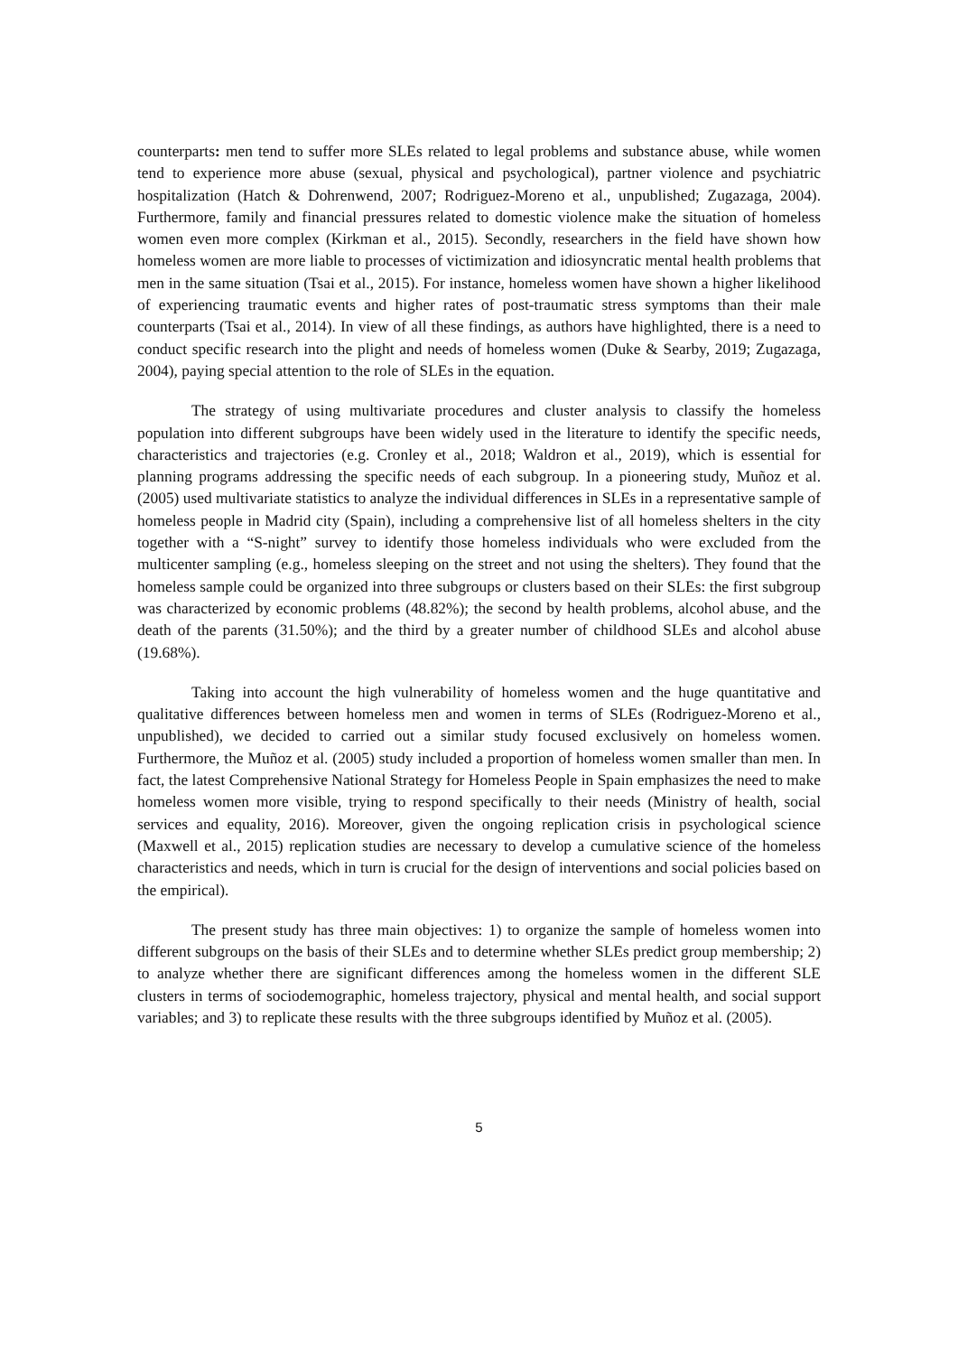counterparts: men tend to suffer more SLEs related to legal problems and substance abuse, while women tend to experience more abuse (sexual, physical and psychological), partner violence and psychiatric hospitalization (Hatch & Dohrenwend, 2007; Rodriguez-Moreno et al., unpublished; Zugazaga, 2004). Furthermore, family and financial pressures related to domestic violence make the situation of homeless women even more complex (Kirkman et al., 2015). Secondly, researchers in the field have shown how homeless women are more liable to processes of victimization and idiosyncratic mental health problems that men in the same situation (Tsai et al., 2015). For instance, homeless women have shown a higher likelihood of experiencing traumatic events and higher rates of post-traumatic stress symptoms than their male counterparts (Tsai et al., 2014). In view of all these findings, as authors have highlighted, there is a need to conduct specific research into the plight and needs of homeless women (Duke & Searby, 2019; Zugazaga, 2004), paying special attention to the role of SLEs in the equation.
The strategy of using multivariate procedures and cluster analysis to classify the homeless population into different subgroups have been widely used in the literature to identify the specific needs, characteristics and trajectories (e.g. Cronley et al., 2018; Waldron et al., 2019), which is essential for planning programs addressing the specific needs of each subgroup. In a pioneering study, Muñoz et al. (2005) used multivariate statistics to analyze the individual differences in SLEs in a representative sample of homeless people in Madrid city (Spain), including a comprehensive list of all homeless shelters in the city together with a “S-night” survey to identify those homeless individuals who were excluded from the multicenter sampling (e.g., homeless sleeping on the street and not using the shelters). They found that the homeless sample could be organized into three subgroups or clusters based on their SLEs: the first subgroup was characterized by economic problems (48.82%); the second by health problems, alcohol abuse, and the death of the parents (31.50%); and the third by a greater number of childhood SLEs and alcohol abuse (19.68%).
Taking into account the high vulnerability of homeless women and the huge quantitative and qualitative differences between homeless men and women in terms of SLEs (Rodriguez-Moreno et al., unpublished), we decided to carried out a similar study focused exclusively on homeless women. Furthermore, the Muñoz et al. (2005) study included a proportion of homeless women smaller than men. In fact, the latest Comprehensive National Strategy for Homeless People in Spain emphasizes the need to make homeless women more visible, trying to respond specifically to their needs (Ministry of health, social services and equality, 2016). Moreover, given the ongoing replication crisis in psychological science (Maxwell et al., 2015) replication studies are necessary to develop a cumulative science of the homeless characteristics and needs, which in turn is crucial for the design of interventions and social policies based on the empirical).
The present study has three main objectives: 1) to organize the sample of homeless women into different subgroups on the basis of their SLEs and to determine whether SLEs predict group membership; 2) to analyze whether there are significant differences among the homeless women in the different SLE clusters in terms of sociodemographic, homeless trajectory, physical and mental health, and social support variables; and 3) to replicate these results with the three subgroups identified by Muñoz et al. (2005).
5